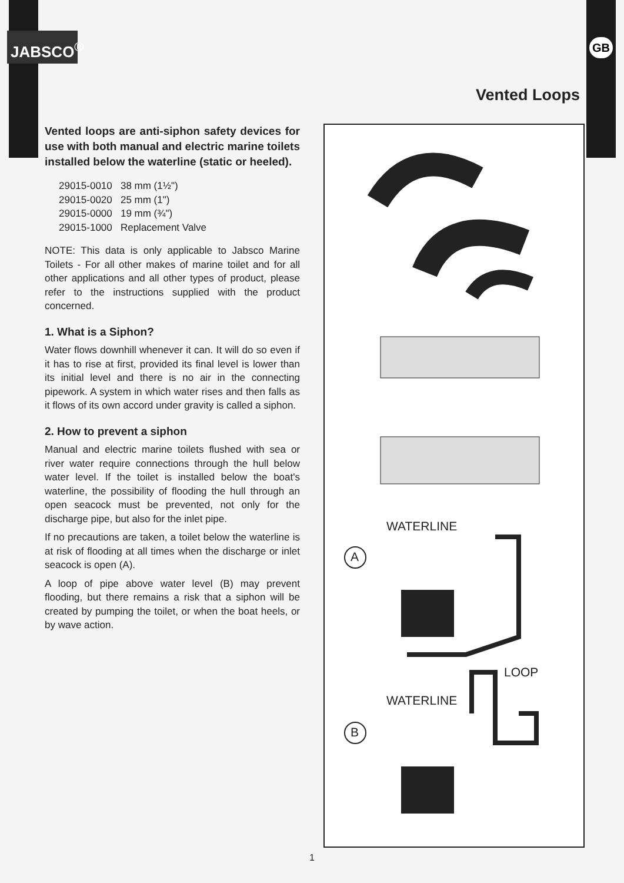JABSCO<sup>®</sup> GB
Vented Loops
Vented loops are anti-siphon safety devices for use with both manual and electric marine toilets installed below the waterline (static or heeled).
29015-0010 38 mm (1½")
29015-0020 25 mm (1")
29015-0000 19 mm (¾")
29015-1000 Replacement Valve
NOTE: This data is only applicable to Jabsco Marine Toilets - For all other makes of marine toilet and for all other applications and all other types of product, please refer to the instructions supplied with the product concerned.
1. What is a Siphon?
Water flows downhill whenever it can. It will do so even if it has to rise at first, provided its final level is lower than its initial level and there is no air in the connecting pipework. A system in which water rises and then falls as it flows of its own accord under gravity is called a siphon.
2. How to prevent a siphon
Manual and electric marine toilets flushed with sea or river water require connections through the hull below water level. If the toilet is installed below the boat's waterline, the possibility of flooding the hull through an open seacock must be prevented, not only for the discharge pipe, but also for the inlet pipe.
If no precautions are taken, a toilet below the waterline is at risk of flooding at all times when the discharge or inlet seacock is open (A).
A loop of pipe above water level (B) may prevent flooding, but there remains a risk that a siphon will be created by pumping the toilet, or when the boat heels, or by wave action.
A
B
WATERLINE
LOOP
WATERLINE
1